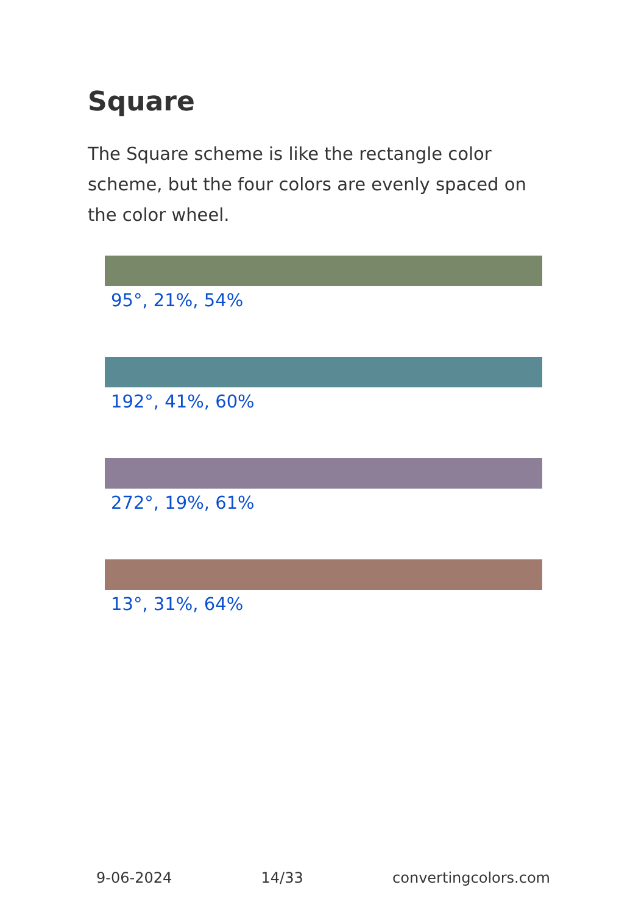Square
The Square scheme is like the rectangle color scheme, but the four colors are evenly spaced on the color wheel.
95°, 21%, 54%
192°, 41%, 60%
272°, 19%, 61%
13°, 31%, 64%
9-06-2024 14/33 convertingcolors.com